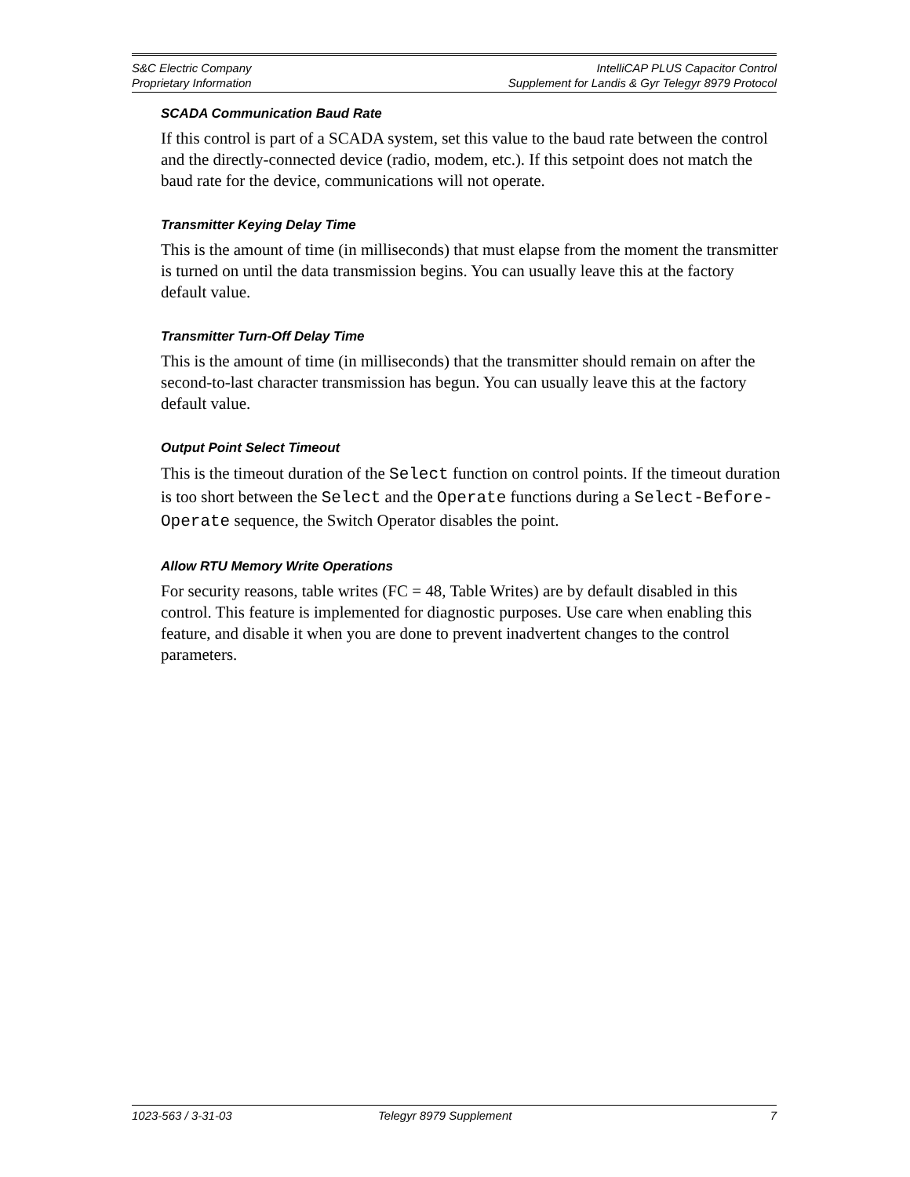S&C Electric Company IntelliCAP PLUS Capacitor Control
Proprietary Information Supplement for Landis & Gyr Telegyr 8979 Protocol
SCADA Communication Baud Rate
If this control is part of a SCADA system, set this value to the baud rate between the control and the directly-connected device (radio, modem, etc.). If this setpoint does not match the baud rate for the device, communications will not operate.
Transmitter Keying Delay Time
This is the amount of time (in milliseconds) that must elapse from the moment the transmitter is turned on until the data transmission begins. You can usually leave this at the factory default value.
Transmitter Turn-Off Delay Time
This is the amount of time (in milliseconds) that the transmitter should remain on after the second-to-last character transmission has begun. You can usually leave this at the factory default value.
Output Point Select Timeout
This is the timeout duration of the Select function on control points. If the timeout duration is too short between the Select and the Operate functions during a Select-Before-Operate sequence, the Switch Operator disables the point.
Allow RTU Memory Write Operations
For security reasons, table writes (FC = 48, Table Writes) are by default disabled in this control. This feature is implemented for diagnostic purposes. Use care when enabling this feature, and disable it when you are done to prevent inadvertent changes to the control parameters.
1023-563 / 3-31-03 Telegyr 8979 Supplement 7